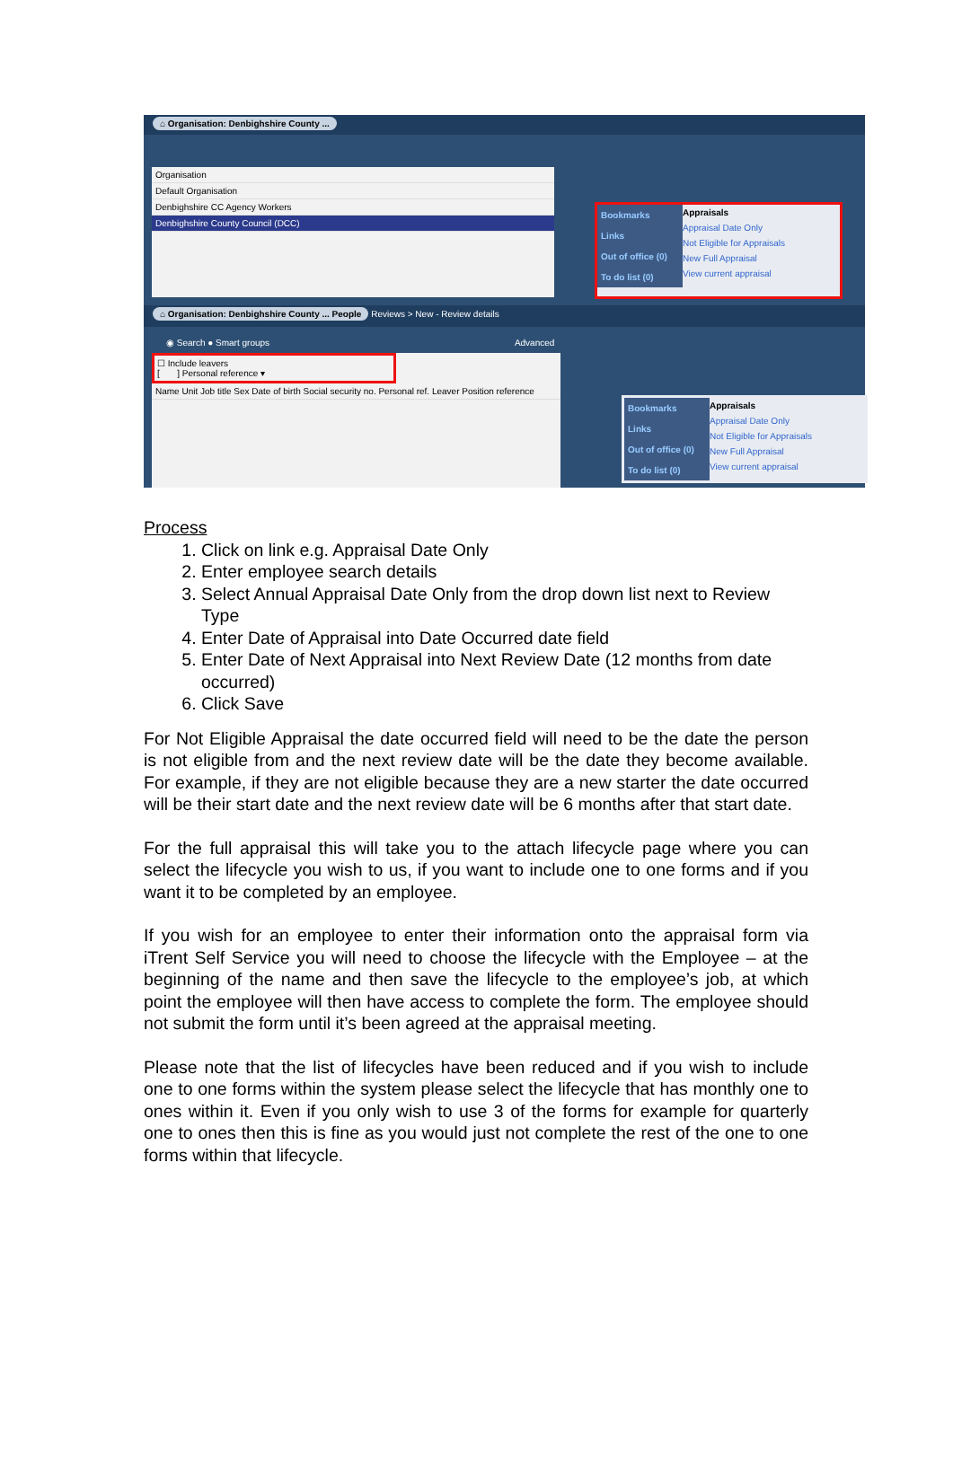⌂ Organisation: Denbighshire County ...
Organisation
Default Organisation
Denbighshire CC Agency Workers
Denbighshire County Council (DCC)
Bookmarks
Links
Out of office (0)
To do list (0)
Appraisals
Appraisal Date Only
Not Eligible for Appraisals
New Full Appraisal
View current appraisal
⌂ Organisation: Denbighshire County ... People Reviews > New - Review details
◉ Search ● Smart groups Advanced
☐ Include leavers
[ ] Personal reference ▾
Name Unit Job title Sex Date of birth Social security no. Personal ref. Leaver Position reference
Bookmarks
Links
Out of office (0)
To do list (0)
Appraisals
Appraisal Date Only
Not Eligible for Appraisals
New Full Appraisal
View current appraisal
Process
1. Click on link e.g. Appraisal Date Only
2. Enter employee search details
3. Select Annual Appraisal Date Only from the drop down list next to Review Type
4. Enter Date of Appraisal into Date Occurred date field
5. Enter Date of Next Appraisal into Next Review Date (12 months from date occurred)
6. Click Save
For Not Eligible Appraisal the date occurred field will need to be the date the person is not eligible from and the next review date will be the date they become available. For example, if they are not eligible because they are a new starter the date occurred will be their start date and the next review date will be 6 months after that start date.
For the full appraisal this will take you to the attach lifecycle page where you can select the lifecycle you wish to us, if you want to include one to one forms and if you want it to be completed by an employee.
If you wish for an employee to enter their information onto the appraisal form via iTrent Self Service you will need to choose the lifecycle with the Employee – at the beginning of the name and then save the lifecycle to the employee’s job, at which point the employee will then have access to complete the form. The employee should not submit the form until it’s been agreed at the appraisal meeting.
Please note that the list of lifecycles have been reduced and if you wish to include one to one forms within the system please select the lifecycle that has monthly one to ones within it. Even if you only wish to use 3 of the forms for example for quarterly one to ones then this is fine as you would just not complete the rest of the one to one forms within that lifecycle.